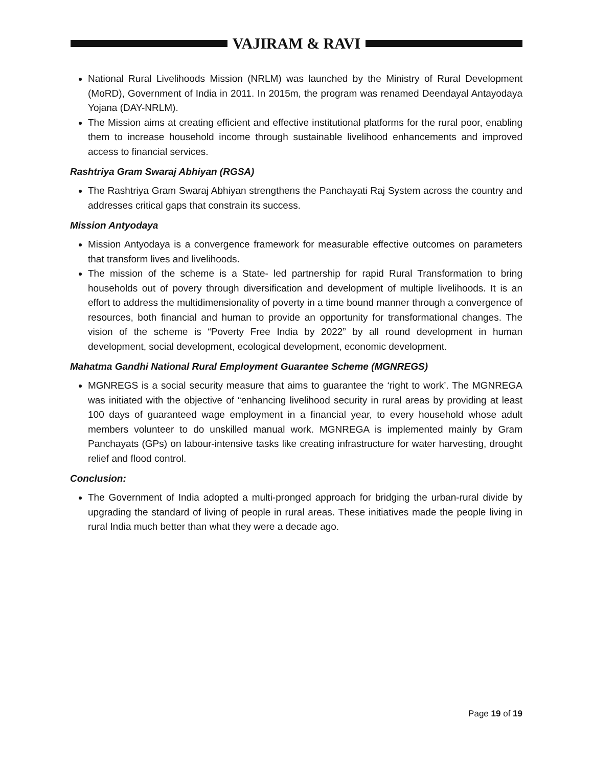VAJIRAM & RAVI
National Rural Livelihoods Mission (NRLM) was launched by the Ministry of Rural Development (MoRD), Government of India in 2011. In 2015m, the program was renamed Deendayal Antayodaya Yojana (DAY-NRLM).
The Mission aims at creating efficient and effective institutional platforms for the rural poor, enabling them to increase household income through sustainable livelihood enhancements and improved access to financial services.
Rashtriya Gram Swaraj Abhiyan (RGSA)
The Rashtriya Gram Swaraj Abhiyan strengthens the Panchayati Raj System across the country and addresses critical gaps that constrain its success.
Mission Antyodaya
Mission Antyodaya is a convergence framework for measurable effective outcomes on parameters that transform lives and livelihoods.
The mission of the scheme is a State- led partnership for rapid Rural Transformation to bring households out of povery through diversification and development of multiple livelihoods. It is an effort to address the multidimensionality of poverty in a time bound manner through a convergence of resources, both financial and human to provide an opportunity for transformational changes. The vision of the scheme is “Poverty Free India by 2022” by all round development in human development, social development, ecological development, economic development.
Mahatma Gandhi National Rural Employment Guarantee Scheme (MGNREGS)
MGNREGS is a social security measure that aims to guarantee the ‘right to work’. The MGNREGA was initiated with the objective of “enhancing livelihood security in rural areas by providing at least 100 days of guaranteed wage employment in a financial year, to every household whose adult members volunteer to do unskilled manual work. MGNREGA is implemented mainly by Gram Panchayats (GPs) on labour-intensive tasks like creating infrastructure for water harvesting, drought relief and flood control.
Conclusion:
The Government of India adopted a multi-pronged approach for bridging the urban-rural divide by upgrading the standard of living of people in rural areas. These initiatives made the people living in rural India much better than what they were a decade ago.
Page 19 of 19